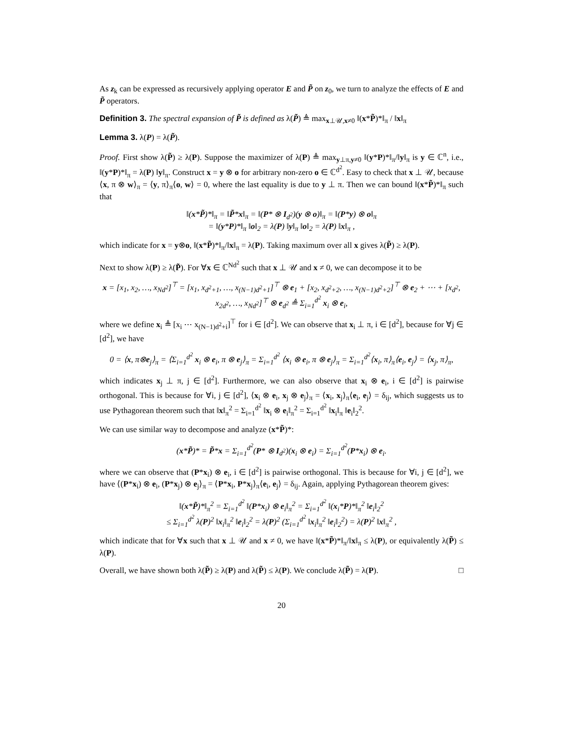As z<sub>k</sub> can be expressed as recursively applying operator E and P̃ on z<sub>0</sub>, we turn to analyze the effects of E and P̃ operators.
Definition 3. The spectral expansion of P̃ is defined as λ(P̃) ≜ max<sub>x⊥𝒰,x≠0</sub> ‖(x*P̃)*‖<sub>π</sub> / ‖x‖<sub>π</sub>
Lemma 3. λ(P) = λ(P̃).
Proof. First show λ(P̃) ≥ λ(P). Suppose the maximizer of λ(P) ≜ max<sub>y⊥π,y≠0</sub> ‖(y*P)*‖<sub>π</sub>/‖y‖<sub>π</sub> is y ∈ ℂ<sup>n</sup>, i.e., ‖(y*P)*‖<sub>π</sub> = λ(P) ‖y‖<sub>π</sub>. Construct x = y ⊗ o for arbitrary non-zero o ∈ ℂ<sup>d<sup>2</sup></sup>. Easy to check that x ⊥ 𝒰, because ⟨x, π ⊗ w⟩<sub>π</sub> = ⟨y, π⟩<sub>π</sub>⟨o, w⟩ = 0, where the last equality is due to y ⊥ π. Then we can bound ‖(x*P̃)*‖<sub>π</sub> such that
‖(x*P̃)*‖<sub>π</sub> = ‖P̃*x‖<sub>π</sub> = ‖(P* ⊗ I<sub>d<sup>2</sup></sub>)(y ⊗ o)‖<sub>π</sub> = ‖(P*y) ⊗ o‖<sub>π</sub>
= ‖(y*P)*‖<sub>π</sub> ‖o‖<sub>2</sub> = λ(P) ‖y‖<sub>π</sub> ‖o‖<sub>2</sub> = λ(P) ‖x‖<sub>π</sub> ,
which indicate for x = y⊗o, ‖(x*P̃)*‖<sub>π</sub>/‖x‖<sub>π</sub> = λ(P). Taking maximum over all x gives λ(P̃) ≥ λ(P).
Next to show λ(P) ≥ λ(P̃). For ∀x ∈ ℂ<sup>Nd<sup>2</sup></sup> such that x ⊥ 𝒰 and x ≠ 0, we can decompose it to be
x = [x<sub>1</sub>, x<sub>2</sub>, …, x<sub>Nd<sup>2</sup></sub>]<sup>⊤</sup> = [x<sub>1</sub>, x<sub>d<sup>2</sup>+1</sub>, …, x<sub>(N−1)d<sup>2</sup>+1</sub>]<sup>⊤</sup> ⊗ e<sub>1</sub> + [x<sub>2</sub>, x<sub>d<sup>2</sup>+2</sub>, …, x<sub>(N−1)d<sup>2</sup>+2</sub>]<sup>⊤</sup> ⊗ e<sub>2</sub> + ⋯ + [x<sub>d<sup>2</sup></sub>, x<sub>2d<sup>2</sup></sub>, …, x<sub>Nd<sup>2</sup></sub>]<sup>⊤</sup> ⊗ e<sub>d<sup>2</sup></sub> ≜ Σ<sub>i=1</sub><sup>d<sup>2</sup></sup> x<sub>i</sub> ⊗ e<sub>i</sub>,
where we define x<sub>i</sub> ≜ [x<sub>i</sub> ⋯ x<sub>(N−1)d<sup>2</sup>+i</sub>]<sup>⊤</sup> for i ∈ [d<sup>2</sup>]. We can observe that x<sub>i</sub> ⊥ π, i ∈ [d<sup>2</sup>], because for ∀j ∈ [d<sup>2</sup>], we have
0 = ⟨x, π⊗e<sub>j</sub>⟩<sub>π</sub> = ⟨Σ<sub>i=1</sub><sup>d<sup>2</sup></sup> x<sub>i</sub> ⊗ e<sub>i</sub>, π ⊗ e<sub>j</sub>⟩<sub>π</sub> = Σ<sub>i=1</sub><sup>d<sup>2</sup></sup> ⟨x<sub>i</sub> ⊗ e<sub>i</sub>, π ⊗ e<sub>j</sub>⟩<sub>π</sub> = Σ<sub>i=1</sub><sup>d<sup>2</sup></sup>⟨x<sub>i</sub>, π⟩<sub>π</sub>⟨e<sub>i</sub>, e<sub>j</sub>⟩ = ⟨x<sub>j</sub>, π⟩<sub>π</sub>,
which indicates x<sub>j</sub> ⊥ π, j ∈ [d<sup>2</sup>]. Furthermore, we can also observe that x<sub>i</sub> ⊗ e<sub>i</sub>, i ∈ [d<sup>2</sup>] is pairwise orthogonal. This is because for ∀i, j ∈ [d<sup>2</sup>], ⟨x<sub>i</sub> ⊗ e<sub>i</sub>, x<sub>j</sub> ⊗ e<sub>j</sub>⟩<sub>π</sub> = ⟨x<sub>i</sub>, x<sub>j</sub>⟩<sub>π</sub>⟨e<sub>i</sub>, e<sub>j</sub>⟩ = δ<sub>ij</sub>, which suggests us to use Pythagorean theorem such that ‖x‖<sub>π</sub><sup>2</sup> = Σ<sub>i=1</sub><sup>d<sup>2</sup></sup> ‖x<sub>i</sub> ⊗ e<sub>i</sub>‖<sub>π</sub><sup>2</sup> = Σ<sub>i=1</sub><sup>d<sup>2</sup></sup> ‖x<sub>i</sub>‖<sub>π</sub> ‖e<sub>i</sub>‖<sub>2</sub><sup>2</sup>.
We can use similar way to decompose and analyze (x*P̃)*:
(x*P̃)* = P̃*x = Σ<sub>i=1</sub><sup>d<sup>2</sup></sup>(P* ⊗ I<sub>d<sup>2</sup></sub>)(x<sub>i</sub> ⊗ e<sub>i</sub>) = Σ<sub>i=1</sub><sup>d<sup>2</sup></sup>(P*x<sub>i</sub>) ⊗ e<sub>i</sub>.
where we can observe that (P*x<sub>i</sub>) ⊗ e<sub>i</sub>, i ∈ [d<sup>2</sup>] is pairwise orthogonal. This is because for ∀i, j ∈ [d<sup>2</sup>], we have ⟨(P*x<sub>i</sub>) ⊗ e<sub>i</sub>, (P*x<sub>j</sub>) ⊗ e<sub>j</sub>⟩<sub>π</sub> = ⟨P*x<sub>i</sub>, P*x<sub>j</sub>⟩<sub>π</sub>⟨e<sub>i</sub>, e<sub>j</sub>⟩ = δ<sub>ij</sub>. Again, applying Pythagorean theorem gives:
‖(x*P̃)*‖<sub>π</sub><sup>2</sup> = Σ<sub>i=1</sub><sup>d<sup>2</sup></sup> ‖(P*x<sub>i</sub>) ⊗ e<sub>i</sub>‖<sub>π</sub><sup>2</sup> = Σ<sub>i=1</sub><sup>d<sup>2</sup></sup> ‖(x<sub>i</sub>*P)*‖<sub>π</sub><sup>2</sup> ‖e<sub>i</sub>‖<sub>2</sub><sup>2</sup>
≤ Σ<sub>i=1</sub><sup>d<sup>2</sup></sup> λ(P)<sup>2</sup> ‖x<sub>i</sub>‖<sub>π</sub><sup>2</sup> ‖e<sub>i</sub>‖<sub>2</sub><sup>2</sup> = λ(P)<sup>2</sup> (Σ<sub>i=1</sub><sup>d<sup>2</sup></sup> ‖x<sub>i</sub>‖<sub>π</sub><sup>2</sup> ‖e<sub>i</sub>‖<sub>2</sub><sup>2</sup>) = λ(P)<sup>2</sup> ‖x‖<sub>π</sub><sup>2</sup> ,
which indicate that for ∀x such that x ⊥ 𝒰 and x ≠ 0, we have ‖(x*P̃)*‖<sub>π</sub>/‖x‖<sub>π</sub> ≤ λ(P), or equivalently λ(P̃) ≤ λ(P).
Overall, we have shown both λ(P̃) ≥ λ(P) and λ(P̃) ≤ λ(P). We conclude λ(P̃) = λ(P). □
20